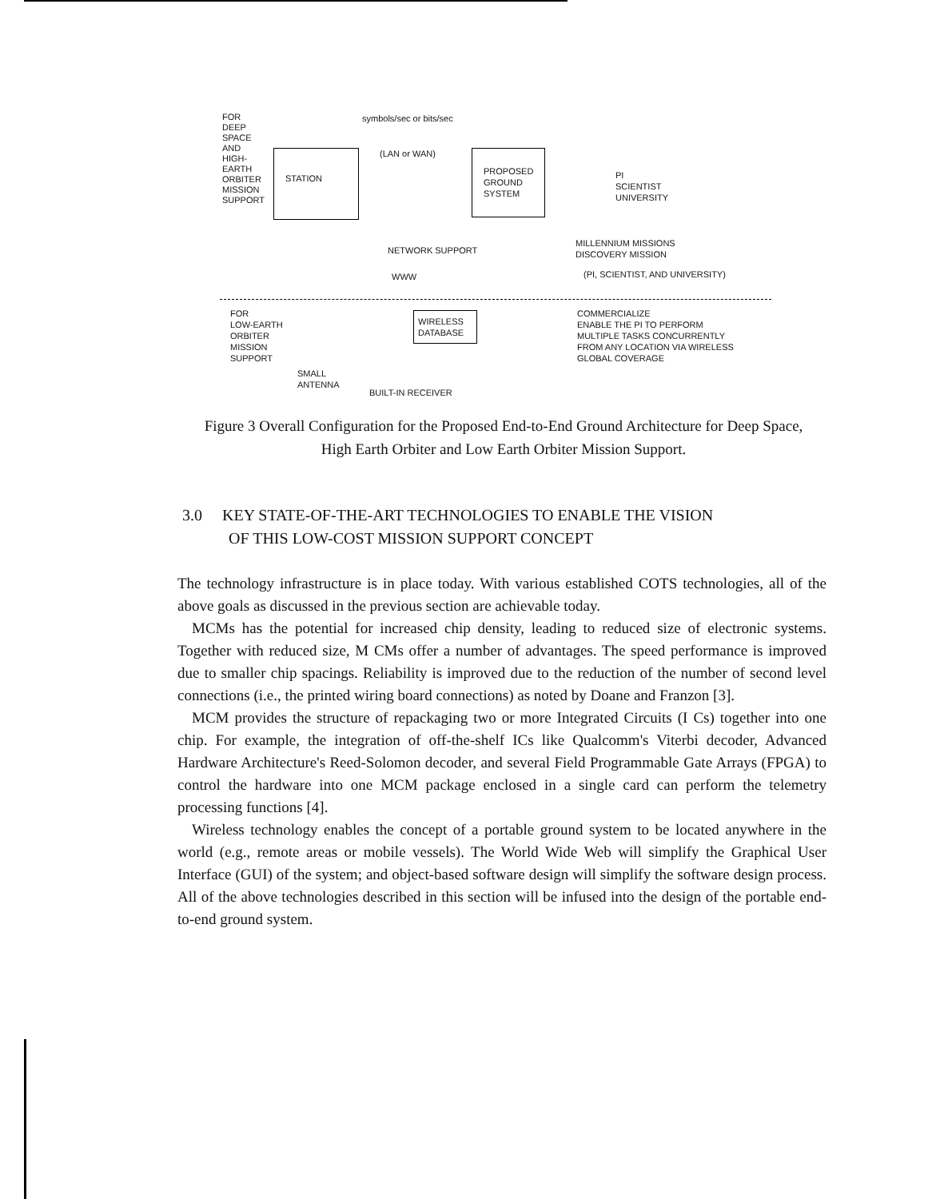FOR
DEEP
SPACE
AND
HIGH-
EARTH
ORBITER
MISSION
SUPPORT
STATION
symbols/sec or bits/sec
(LAN or WAN)
PROPOSED
GROUND
SYSTEM
PI
SCIENTIST
UNIVERSITY
NETWORK SUPPORT
WWW
MILLENNIUM MISSIONS
DISCOVERY MISSION
(PI, SCIENTIST, AND UNIVERSITY)
FOR
LOW-EARTH
ORBITER
MISSION
SUPPORT
WIRELESS
DATABASE
COMMERCIALIZE
ENABLE THE PI TO PERFORM
MULTIPLE TASKS CONCURRENTLY
FROM ANY LOCATION VIA WIRELESS
GLOBAL COVERAGE
SMALL
ANTENNA
BUILT-IN RECEIVER
Figure 3 Overall Configuration for the Proposed End-to-End Ground Architecture for Deep Space, High Earth Orbiter and Low Earth Orbiter Mission Support.
3.0 KEY STATE-OF-THE-ART TECHNOLOGIES TO ENABLE THE VISION
OF THIS LOW-COST MISSION SUPPORT CONCEPT
The technology infrastructure is in place today. With various established COTS technologies, all of the above goals as discussed in the previous section are achievable today.
MCMs has the potential for increased chip density, leading to reduced size of electronic systems. Together with reduced size, M CMs offer a number of advantages. The speed performance is improved due to smaller chip spacings. Reliability is improved due to the reduction of the number of second level connections (i.e., the printed wiring board connections) as noted by Doane and Franzon [3].
MCM provides the structure of repackaging two or more Integrated Circuits (I Cs) together into one chip. For example, the integration of off-the-shelf ICs like Qualcomm's Viterbi decoder, Advanced Hardware Architecture's Reed-Solomon decoder, and several Field Programmable Gate Arrays (FPGA) to control the hardware into one MCM package enclosed in a single card can perform the telemetry processing functions [4].
Wireless technology enables the concept of a portable ground system to be located anywhere in the world (e.g., remote areas or mobile vessels). The World Wide Web will simplify the Graphical User Interface (GUI) of the system; and object-based software design will simplify the software design process. All of the above technologies described in this section will be infused into the design of the portable end-to-end ground system.